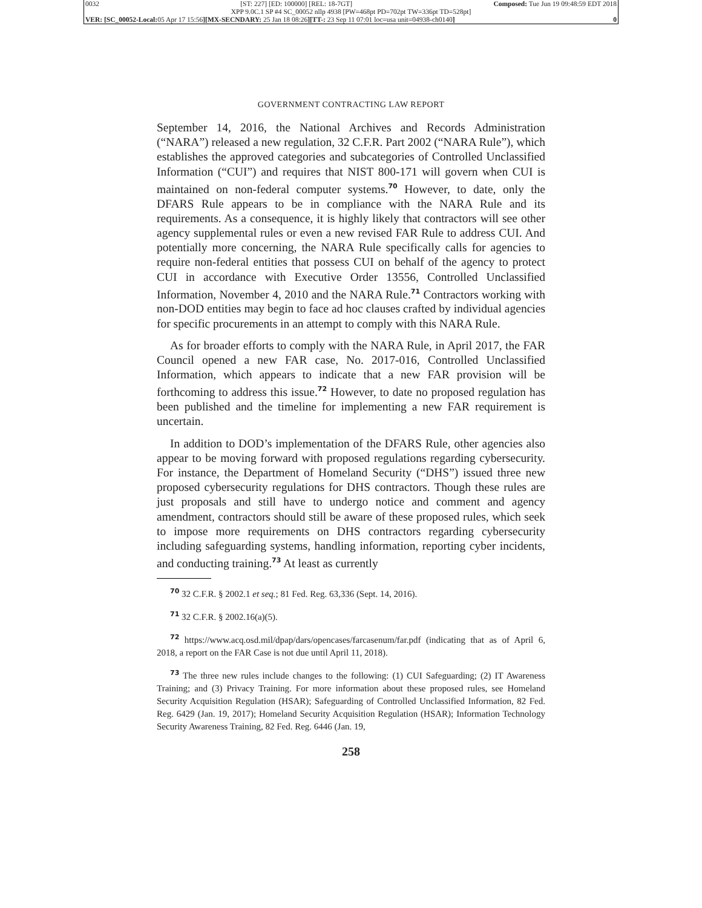0032 [ST: 227] [ED: 100000] [REL: 18-7GT] Composed: Tue Jun 19 09:48:59 EDT 2018
XPP 9.0C.1 SP #4 SC_00052 nllp 4938 [PW=468pt PD=702pt TW=336pt TD=528pt]
VER: [SC_00052-Local: 05 Apr 17 15:56][MX-SECNDARY: 25 Jan 18 08:26][TT-: 23 Sep 11 07:01 loc=usa unit=04938-ch0140] 0
GOVERNMENT CONTRACTING LAW REPORT
September 14, 2016, the National Archives and Records Administration (“NARA”) released a new regulation, 32 C.F.R. Part 2002 (“NARA Rule”), which establishes the approved categories and subcategories of Controlled Unclassified Information (“CUI”) and requires that NIST 800-171 will govern when CUI is maintained on non-federal computer systems.<sup>70</sup> However, to date, only the DFARS Rule appears to be in compliance with the NARA Rule and its requirements. As a consequence, it is highly likely that contractors will see other agency supplemental rules or even a new revised FAR Rule to address CUI. And potentially more concerning, the NARA Rule specifically calls for agencies to require non-federal entities that possess CUI on behalf of the agency to protect CUI in accordance with Executive Order 13556, Controlled Unclassified Information, November 4, 2010 and the NARA Rule.<sup>71</sup> Contractors working with non-DOD entities may begin to face ad hoc clauses crafted by individual agencies for specific procurements in an attempt to comply with this NARA Rule.
As for broader efforts to comply with the NARA Rule, in April 2017, the FAR Council opened a new FAR case, No. 2017-016, Controlled Unclassified Information, which appears to indicate that a new FAR provision will be forthcoming to address this issue.<sup>72</sup> However, to date no proposed regulation has been published and the timeline for implementing a new FAR requirement is uncertain.
In addition to DOD’s implementation of the DFARS Rule, other agencies also appear to be moving forward with proposed regulations regarding cybersecurity. For instance, the Department of Homeland Security (“DHS”) issued three new proposed cybersecurity regulations for DHS contractors. Though these rules are just proposals and still have to undergo notice and comment and agency amendment, contractors should still be aware of these proposed rules, which seek to impose more requirements on DHS contractors regarding cybersecurity including safeguarding systems, handling information, reporting cyber incidents, and conducting training.<sup>73</sup> At least as currently
<sup>70</sup> 32 C.F.R. § 2002.1 et seq.; 81 Fed. Reg. 63,336 (Sept. 14, 2016).
<sup>71</sup> 32 C.F.R. § 2002.16(a)(5).
<sup>72</sup> https://www.acq.osd.mil/dpap/dars/opencases/farcasenum/far.pdf (indicating that as of April 6, 2018, a report on the FAR Case is not due until April 11, 2018).
<sup>73</sup> The three new rules include changes to the following: (1) CUI Safeguarding; (2) IT Awareness Training; and (3) Privacy Training. For more information about these proposed rules, see Homeland Security Acquisition Regulation (HSAR); Safeguarding of Controlled Unclassified Information, 82 Fed. Reg. 6429 (Jan. 19, 2017); Homeland Security Acquisition Regulation (HSAR); Information Technology Security Awareness Training, 82 Fed. Reg. 6446 (Jan. 19,
258